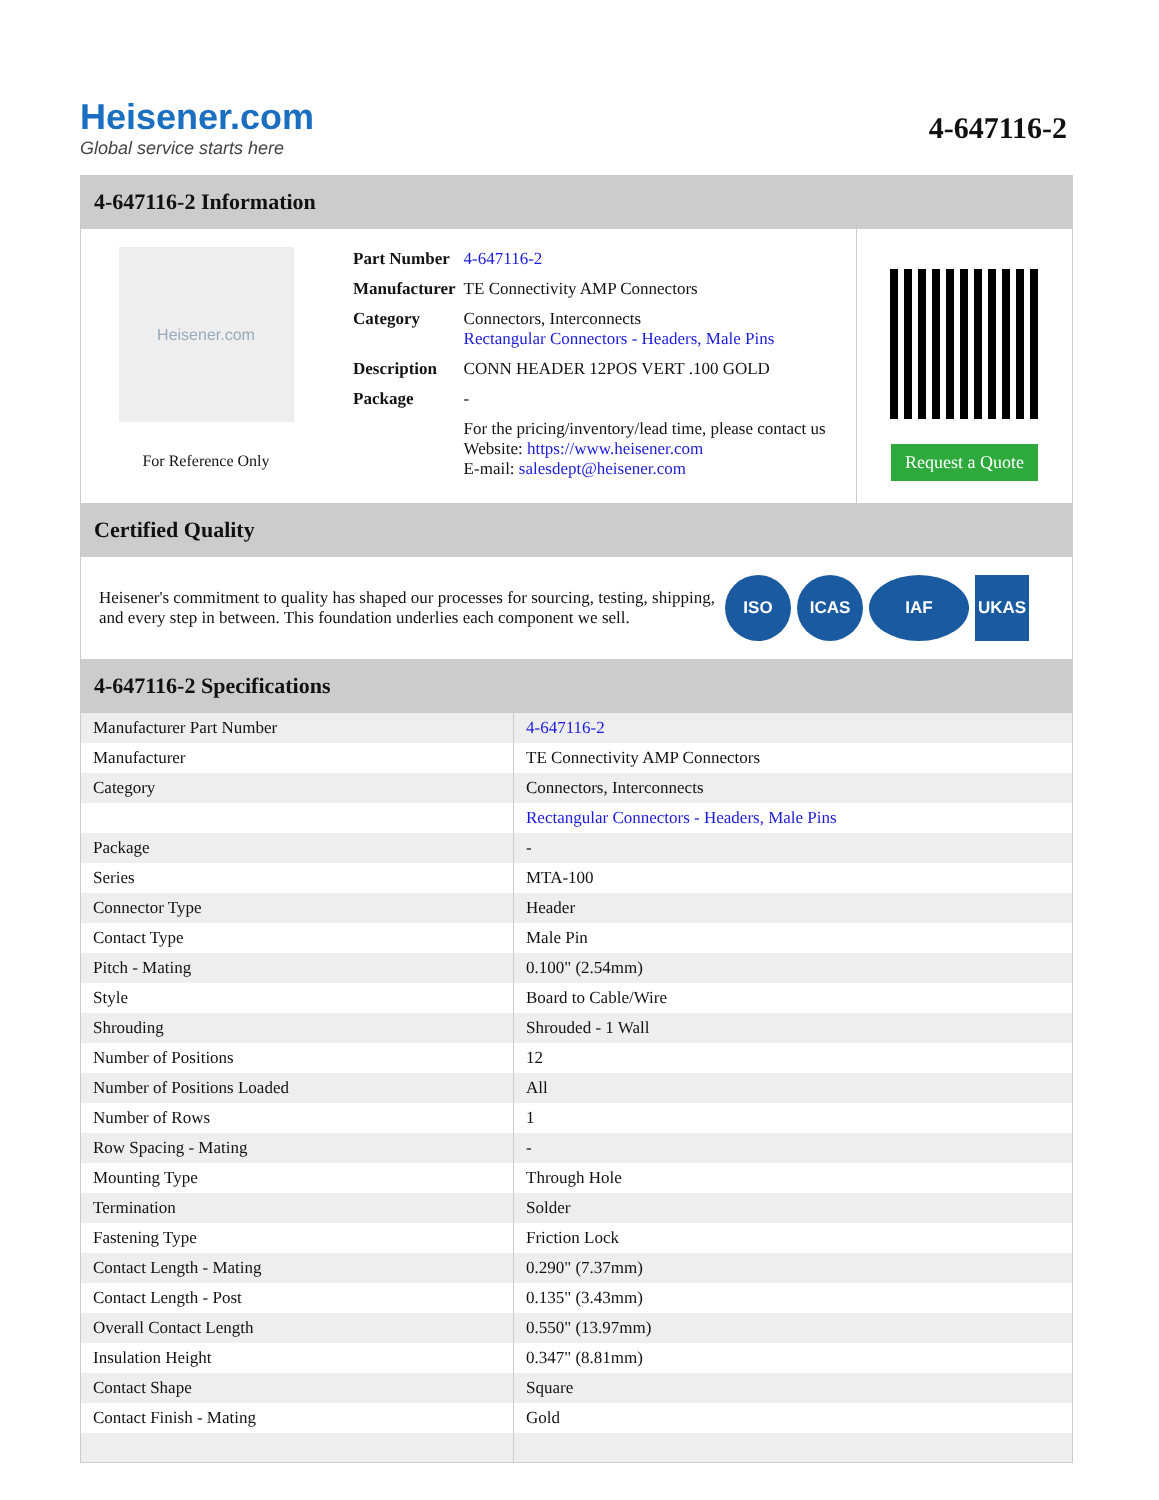Heisener.com
Global service starts here
4-647116-2
4-647116-2 Information
Heisener.com
For Reference Only
| Part Number | 4-647116-2 |
| Manufacturer | TE Connectivity AMP Connectors |
| Category | Connectors, Interconnects Rectangular Connectors - Headers, Male Pins |
| Description | CONN HEADER 12POS VERT .100 GOLD |
| Package | - |
| | For the pricing/inventory/lead time, please contact us Website: https://www.heisener.com E-mail: salesdept@heisener.com |
Request a Quote
Certified Quality
Heisener's commitment to quality has shaped our processes for sourcing, testing, shipping, and every step in between. This foundation underlies each component we sell.
ISO ICAS IAF UKAS
4-647116-2 Specifications
| Manufacturer Part Number | 4-647116-2 |
| Manufacturer | TE Connectivity AMP Connectors |
| Category | Connectors, Interconnects |
| | Rectangular Connectors - Headers, Male Pins |
| Package | - |
| Series | MTA-100 |
| Connector Type | Header |
| Contact Type | Male Pin |
| Pitch - Mating | 0.100" (2.54mm) |
| Style | Board to Cable/Wire |
| Shrouding | Shrouded - 1 Wall |
| Number of Positions | 12 |
| Number of Positions Loaded | All |
| Number of Rows | 1 |
| Row Spacing - Mating | - |
| Mounting Type | Through Hole |
| Termination | Solder |
| Fastening Type | Friction Lock |
| Contact Length - Mating | 0.290" (7.37mm) |
| Contact Length - Post | 0.135" (3.43mm) |
| Overall Contact Length | 0.550" (13.97mm) |
| Insulation Height | 0.347" (8.81mm) |
| Contact Shape | Square |
| Contact Finish - Mating | Gold |